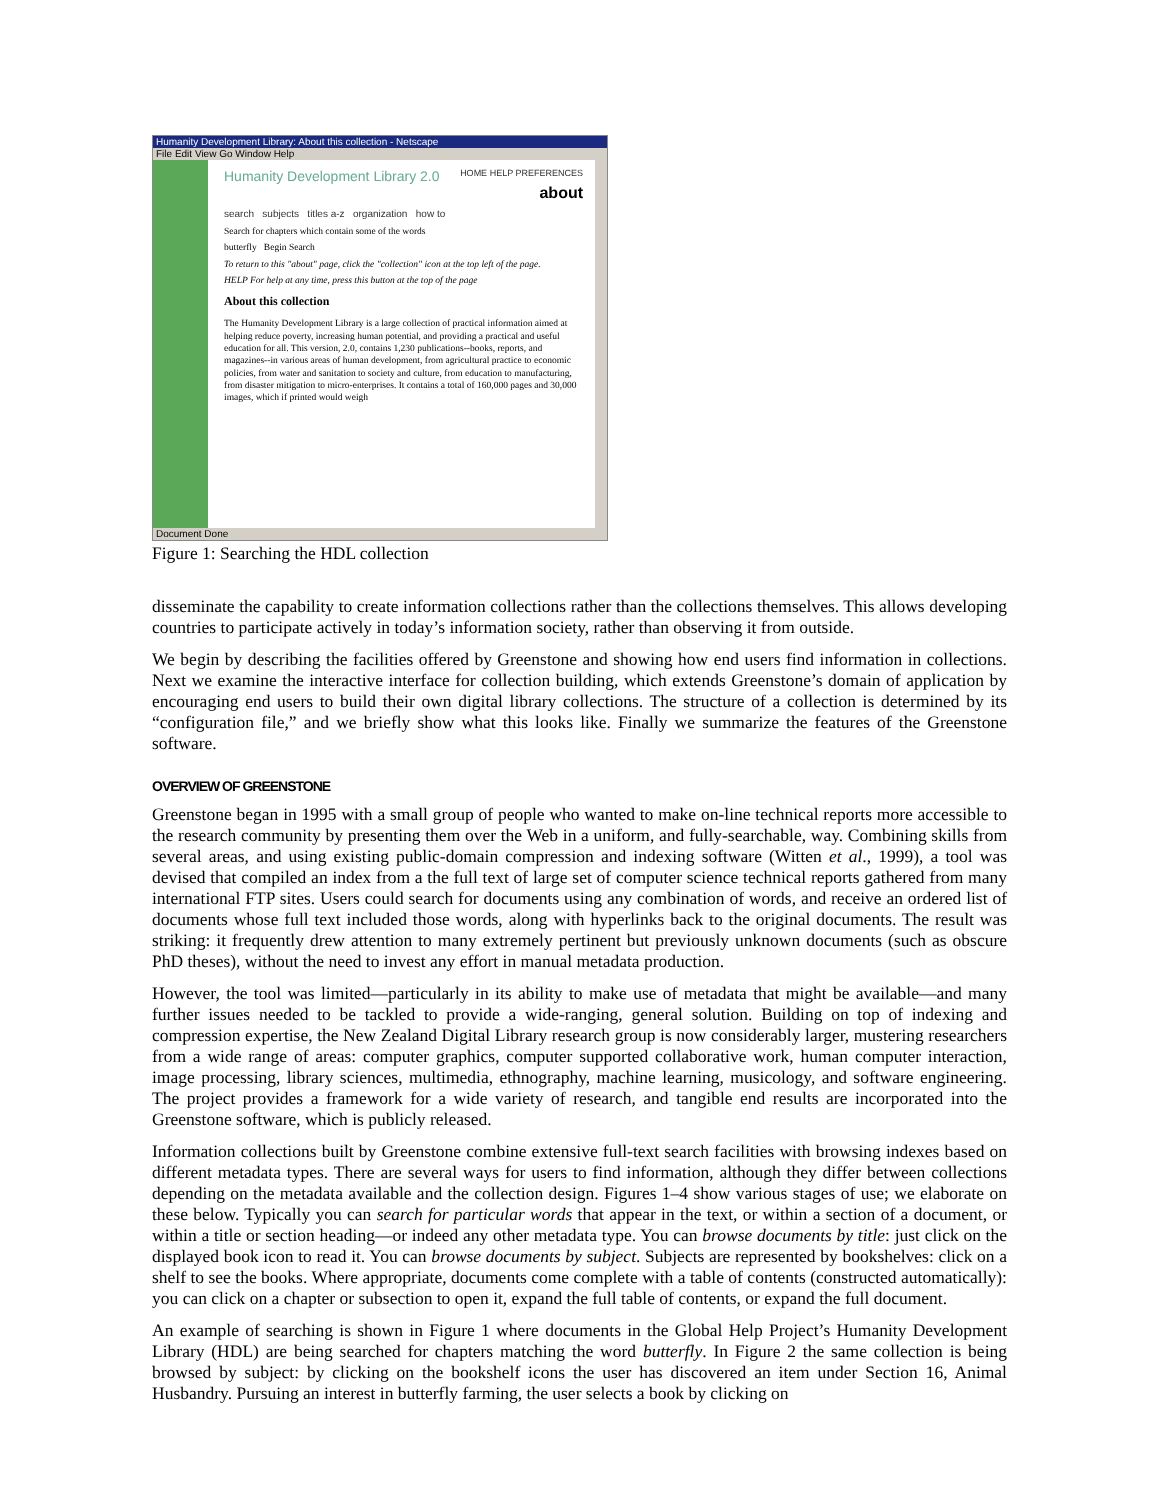Humanity Development Library: About this collection - Netscape
File Edit View Go Window Help
Humanity Development Library 2.0 HOME HELP PREFERENCES
about
search subjects titles a-z organization how to
Search for chapters which contain some of the words
butterfly Begin Search
To return to this "about" page, click the "collection" icon at the top left of the page.
HELP For help at any time, press this button at the top of the page
About this collection
The Humanity Development Library is a large collection of practical information aimed at helping reduce poverty, increasing human potential, and providing a practical and useful education for all. This version, 2.0, contains 1,230 publications--books, reports, and magazines--in various areas of human development, from agricultural practice to economic policies, from water and sanitation to society and culture, from education to manufacturing, from disaster mitigation to micro-enterprises. It contains a total of 160,000 pages and 30,000 images, which if printed would weigh
Document Done
Figure 1: Searching the HDL collection
disseminate the capability to create information collections rather than the collections themselves. This allows developing countries to participate actively in today’s information society, rather than observing it from outside.
We begin by describing the facilities offered by Greenstone and showing how end users find information in collections. Next we examine the interactive interface for collection building, which extends Greenstone’s domain of application by encouraging end users to build their own digital library collections. The structure of a collection is determined by its “configuration file,” and we briefly show what this looks like. Finally we summarize the features of the Greenstone software.
OVERVIEW OF GREENSTONE
Greenstone began in 1995 with a small group of people who wanted to make on-line technical reports more accessible to the research community by presenting them over the Web in a uniform, and fully-searchable, way. Combining skills from several areas, and using existing public-domain compression and indexing software (Witten et al., 1999), a tool was devised that compiled an index from a the full text of large set of computer science technical reports gathered from many international FTP sites. Users could search for documents using any combination of words, and receive an ordered list of documents whose full text included those words, along with hyperlinks back to the original documents. The result was striking: it frequently drew attention to many extremely pertinent but previously unknown documents (such as obscure PhD theses), without the need to invest any effort in manual metadata production.
However, the tool was limited—particularly in its ability to make use of metadata that might be available—and many further issues needed to be tackled to provide a wide-ranging, general solution. Building on top of indexing and compression expertise, the New Zealand Digital Library research group is now considerably larger, mustering researchers from a wide range of areas: computer graphics, computer supported collaborative work, human computer interaction, image processing, library sciences, multimedia, ethnography, machine learning, musicology, and software engineering. The project provides a framework for a wide variety of research, and tangible end results are incorporated into the Greenstone software, which is publicly released.
Information collections built by Greenstone combine extensive full-text search facilities with browsing indexes based on different metadata types. There are several ways for users to find information, although they differ between collections depending on the metadata available and the collection design. Figures 1–4 show various stages of use; we elaborate on these below. Typically you can search for particular words that appear in the text, or within a section of a document, or within a title or section heading—or indeed any other metadata type. You can browse documents by title: just click on the displayed book icon to read it. You can browse documents by subject. Subjects are represented by bookshelves: click on a shelf to see the books. Where appropriate, documents come complete with a table of contents (constructed automatically): you can click on a chapter or subsection to open it, expand the full table of contents, or expand the full document.
An example of searching is shown in Figure 1 where documents in the Global Help Project’s Humanity Development Library (HDL) are being searched for chapters matching the word butterfly. In Figure 2 the same collection is being browsed by subject: by clicking on the bookshelf icons the user has discovered an item under Section 16, Animal Husbandry. Pursuing an interest in butterfly farming, the user selects a book by clicking on